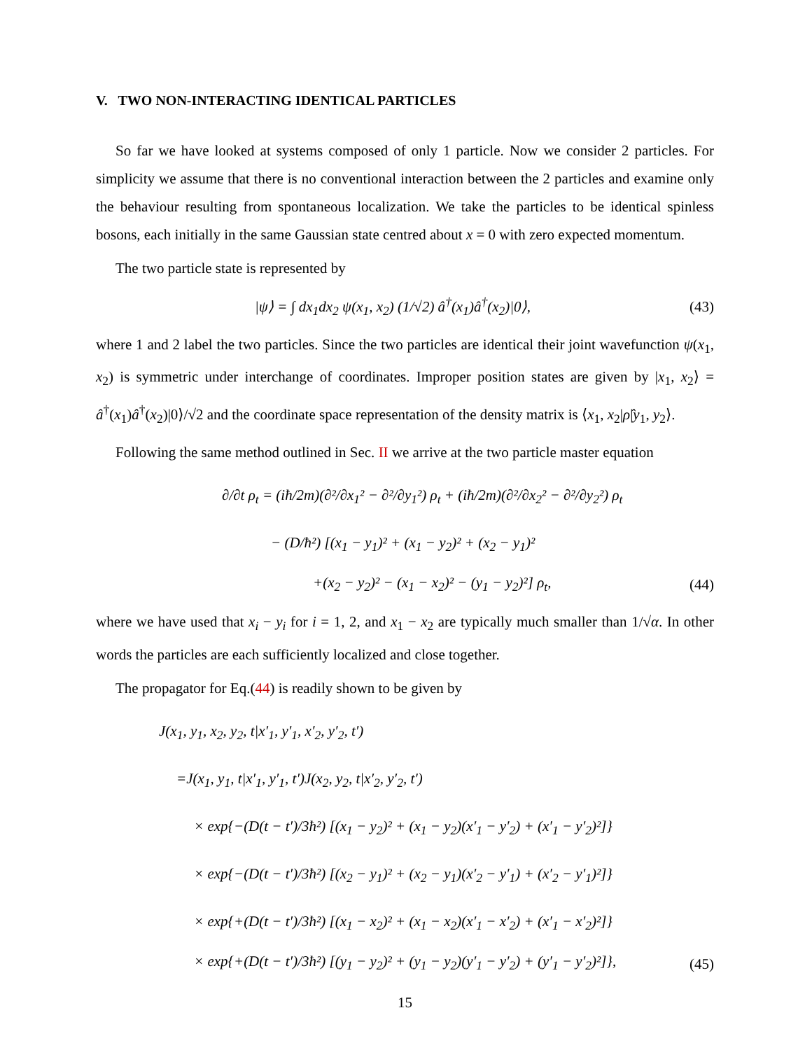V. TWO NON-INTERACTING IDENTICAL PARTICLES
So far we have looked at systems composed of only 1 particle. Now we consider 2 particles. For simplicity we assume that there is no conventional interaction between the 2 particles and examine only the behaviour resulting from spontaneous localization. We take the particles to be identical spinless bosons, each initially in the same Gaussian state centred about x = 0 with zero expected momentum.
The two particle state is represented by
|ψ⟩ = ∫ dx<sub>1</sub>dx<sub>2</sub> ψ(x<sub>1</sub>, x<sub>2</sub>) (1/√2) â<sup>†</sup>(x<sub>1</sub>)â<sup>†</sup>(x<sub>2</sub>)|0⟩, (43)
where 1 and 2 label the two particles. Since the two particles are identical their joint wavefunction ψ(x<sub>1</sub>, x<sub>2</sub>) is symmetric under interchange of coordinates. Improper position states are given by |x<sub>1</sub>, x<sub>2</sub>⟩ = â<sup>†</sup>(x<sub>1</sub>)â<sup>†</sup>(x<sub>2</sub>)|0⟩/√2 and the coordinate space representation of the density matrix is ⟨x<sub>1</sub>, x<sub>2</sub>|ρ̂|y<sub>1</sub>, y<sub>2</sub>⟩.
Following the same method outlined in Sec. II we arrive at the two particle master equation
∂/∂t ρ<sub>t</sub> = (iħ/2m)(∂²/∂x<sub>1</sub>² − ∂²/∂y<sub>1</sub>²) ρ<sub>t</sub> + (iħ/2m)(∂²/∂x<sub>2</sub>² − ∂²/∂y<sub>2</sub>²) ρ<sub>t</sub>
− (D/ħ²) [(x<sub>1</sub> − y<sub>1</sub>)² + (x<sub>1</sub> − y<sub>2</sub>)² + (x<sub>2</sub> − y<sub>1</sub>)²
+(x<sub>2</sub> − y<sub>2</sub>)² − (x<sub>1</sub> − x<sub>2</sub>)² − (y<sub>1</sub> − y<sub>2</sub>)²] ρ<sub>t</sub>, (44)
where we have used that x<sub>i</sub> − y<sub>i</sub> for i = 1, 2, and x<sub>1</sub> − x<sub>2</sub> are typically much smaller than 1/√α. In other words the particles are each sufficiently localized and close together.
The propagator for Eq.(44) is readily shown to be given by
J(x<sub>1</sub>, y<sub>1</sub>, x<sub>2</sub>, y<sub>2</sub>, t|x′<sub>1</sub>, y′<sub>1</sub>, x′<sub>2</sub>, y′<sub>2</sub>, t′)
=J(x<sub>1</sub>, y<sub>1</sub>, t|x′<sub>1</sub>, y′<sub>1</sub>, t′)J(x<sub>2</sub>, y<sub>2</sub>, t|x′<sub>2</sub>, y′<sub>2</sub>, t′)
× exp{−(D(t − t′)/3ħ²) [(x<sub>1</sub> − y<sub>2</sub>)² + (x<sub>1</sub> − y<sub>2</sub>)(x′<sub>1</sub> − y′<sub>2</sub>) + (x′<sub>1</sub> − y′<sub>2</sub>)²]}
× exp{−(D(t − t′)/3ħ²) [(x<sub>2</sub> − y<sub>1</sub>)² + (x<sub>2</sub> − y<sub>1</sub>)(x′<sub>2</sub> − y′<sub>1</sub>) + (x′<sub>2</sub> − y′<sub>1</sub>)²]}
× exp{+(D(t − t′)/3ħ²) [(x<sub>1</sub> − x<sub>2</sub>)² + (x<sub>1</sub> − x<sub>2</sub>)(x′<sub>1</sub> − x′<sub>2</sub>) + (x′<sub>1</sub> − x′<sub>2</sub>)²]}
× exp{+(D(t − t′)/3ħ²) [(y<sub>1</sub> − y<sub>2</sub>)² + (y<sub>1</sub> − y<sub>2</sub>)(y′<sub>1</sub> − y′<sub>2</sub>) + (y′<sub>1</sub> − y′<sub>2</sub>)²]}, (45)
15